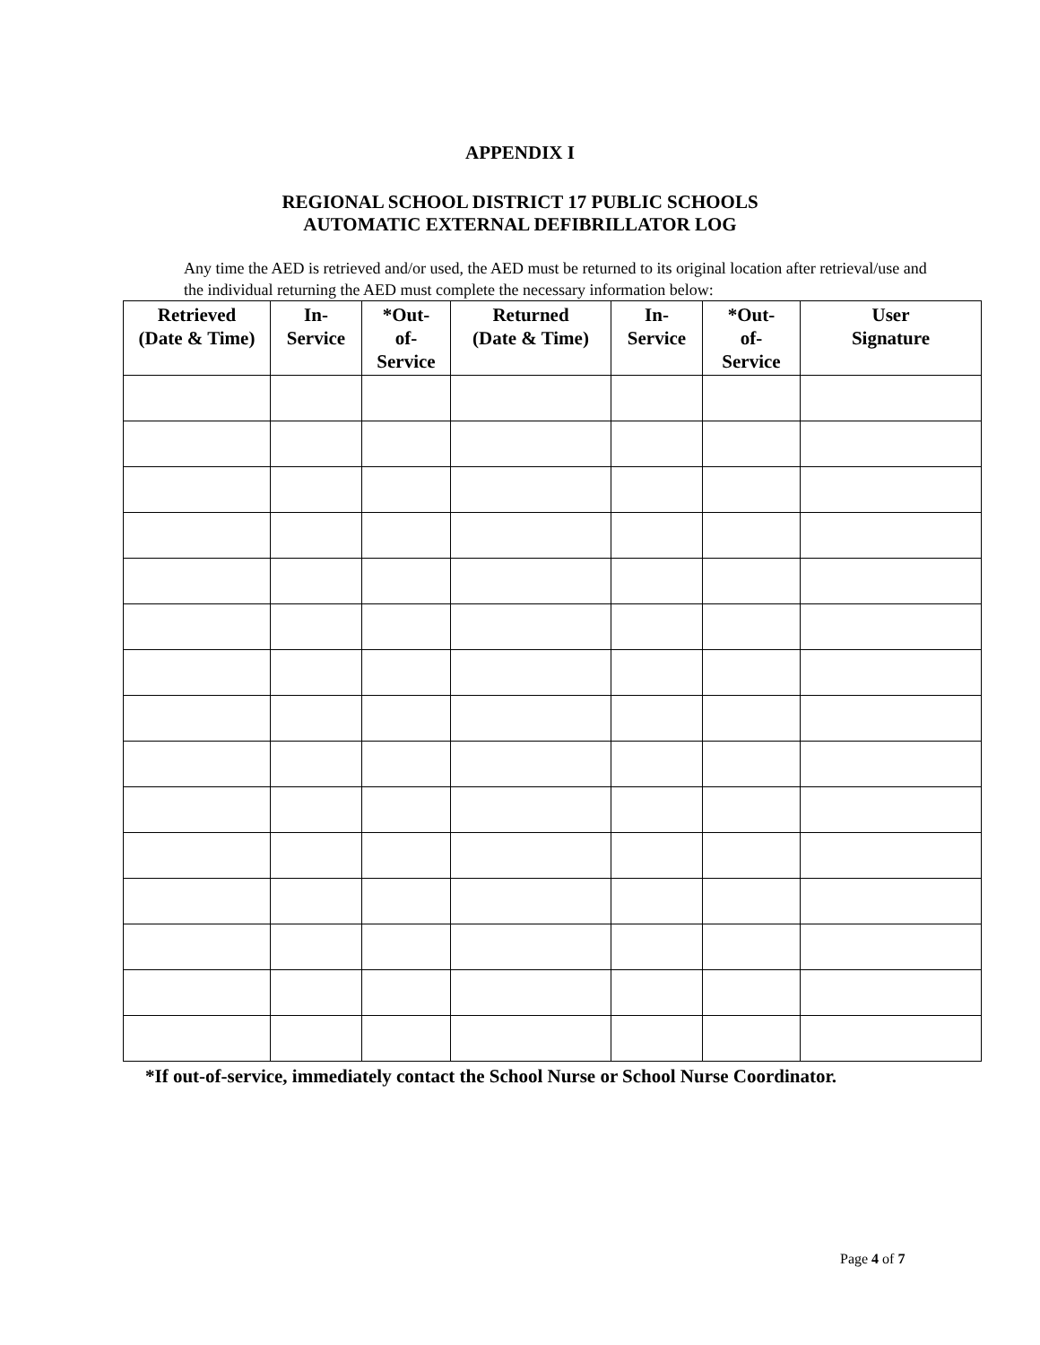APPENDIX I
REGIONAL SCHOOL DISTRICT 17 PUBLIC SCHOOLS
AUTOMATIC EXTERNAL DEFIBRILLATOR LOG
Any time the AED is retrieved and/or used, the AED must be returned to its original location after retrieval/use and the individual returning the AED must complete the necessary information below:
| Retrieved (Date & Time) | In- Service | *Out- of- Service | Returned (Date & Time) | In- Service | *Out- of- Service | User Signature |
| --- | --- | --- | --- | --- | --- | --- |
*If out-of-service, immediately contact the School Nurse or School Nurse Coordinator.
Page 4 of 7